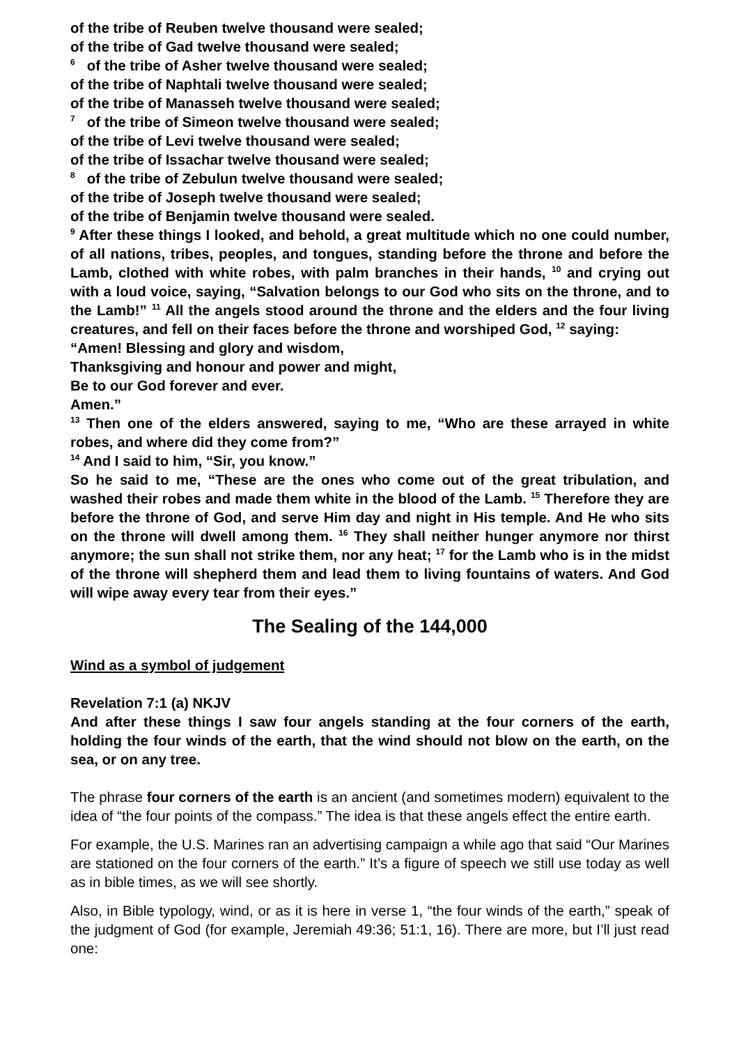of the tribe of Reuben twelve thousand were sealed;
of the tribe of Gad twelve thousand were sealed;
<sup>6</sup> of the tribe of Asher twelve thousand were sealed;
of the tribe of Naphtali twelve thousand were sealed;
of the tribe of Manasseh twelve thousand were sealed;
<sup>7</sup> of the tribe of Simeon twelve thousand were sealed;
of the tribe of Levi twelve thousand were sealed;
of the tribe of Issachar twelve thousand were sealed;
<sup>8</sup> of the tribe of Zebulun twelve thousand were sealed;
of the tribe of Joseph twelve thousand were sealed;
of the tribe of Benjamin twelve thousand were sealed.
<sup>9</sup> After these things I looked, and behold, a great multitude which no one could number, of all nations, tribes, peoples, and tongues, standing before the throne and before the Lamb, clothed with white robes, with palm branches in their hands, <sup>10</sup> and crying out with a loud voice, saying, “Salvation belongs to our God who sits on the throne, and to the Lamb!” <sup>11</sup> All the angels stood around the throne and the elders and the four living creatures, and fell on their faces before the throne and worshiped God, <sup>12</sup> saying:
“Amen! Blessing and glory and wisdom,
Thanksgiving and honour and power and might,
Be to our God forever and ever.
Amen.”
<sup>13</sup> Then one of the elders answered, saying to me, “Who are these arrayed in white robes, and where did they come from?”
<sup>14</sup> And I said to him, “Sir, you know.”
So he said to me, “These are the ones who come out of the great tribulation, and washed their robes and made them white in the blood of the Lamb. <sup>15</sup> Therefore they are before the throne of God, and serve Him day and night in His temple. And He who sits on the throne will dwell among them. <sup>16</sup> They shall neither hunger anymore nor thirst anymore; the sun shall not strike them, nor any heat; <sup>17</sup> for the Lamb who is in the midst of the throne will shepherd them and lead them to living fountains of waters. And God will wipe away every tear from their eyes.”
The Sealing of the 144,000
Wind as a symbol of judgement
Revelation 7:1 (a) NKJV
And after these things I saw four angels standing at the four corners of the earth, holding the four winds of the earth, that the wind should not blow on the earth, on the sea, or on any tree.
The phrase four corners of the earth is an ancient (and sometimes modern) equivalent to the idea of “the four points of the compass.” The idea is that these angels effect the entire earth.
For example, the U.S. Marines ran an advertising campaign a while ago that said “Our Marines are stationed on the four corners of the earth.” It’s a figure of speech we still use today as well as in bible times, as we will see shortly.
Also, in Bible typology, wind, or as it is here in verse 1, “the four winds of the earth,” speak of the judgment of God (for example, Jeremiah 49:36; 51:1, 16). There are more, but I’ll just read one: